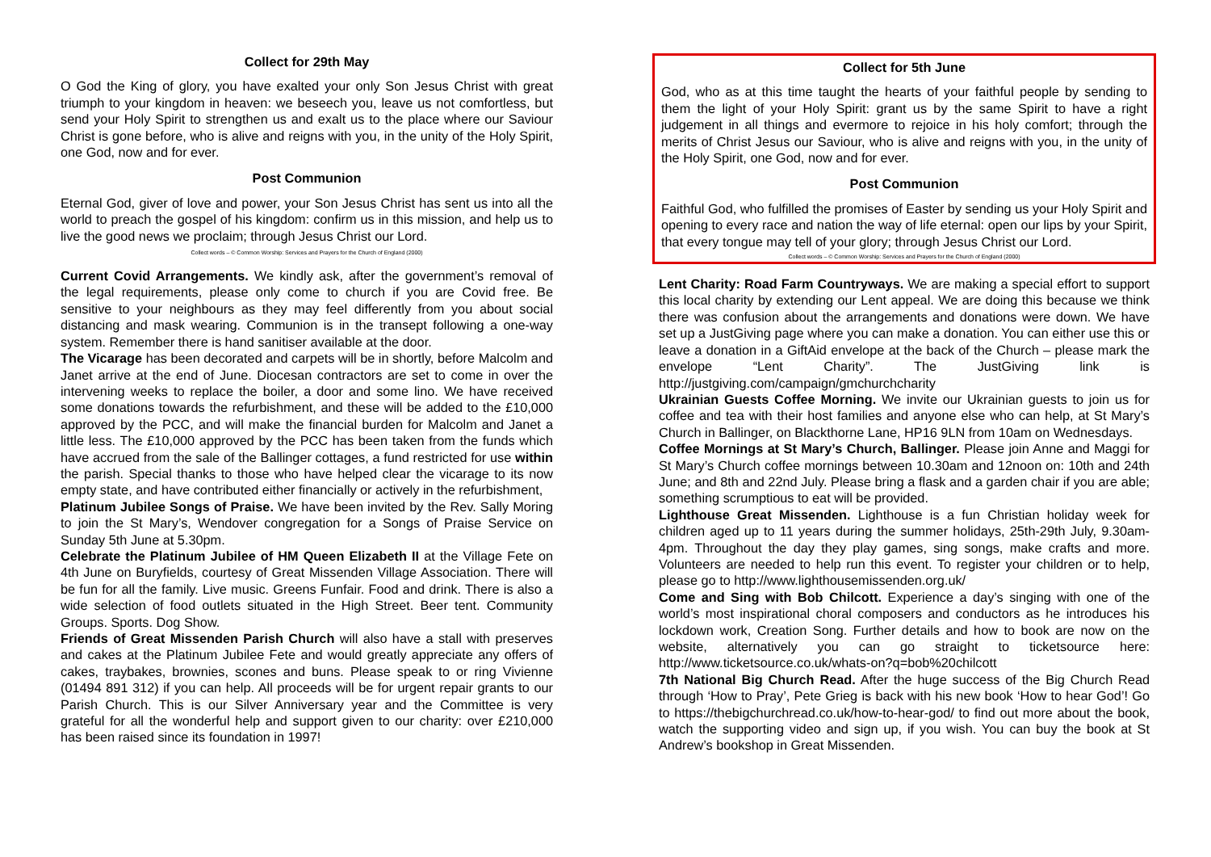Collect for 29th May
O God the King of glory, you have exalted your only Son Jesus Christ with great triumph to your kingdom in heaven: we beseech you, leave us not comfortless, but send your Holy Spirit to strengthen us and exalt us to the place where our Saviour Christ is gone before, who is alive and reigns with you, in the unity of the Holy Spirit, one God, now and for ever.
Post Communion
Eternal God, giver of love and power, your Son Jesus Christ has sent us into all the world to preach the gospel of his kingdom: confirm us in this mission, and help us to live the good news we proclaim; through Jesus Christ our Lord.
Collect words – © Common Worship: Services and Prayers for the Church of England (2000)
Current Covid Arrangements. We kindly ask, after the government’s removal of the legal requirements, please only come to church if you are Covid free. Be sensitive to your neighbours as they may feel differently from you about social distancing and mask wearing. Communion is in the transept following a one-way system. Remember there is hand sanitiser available at the door.
The Vicarage has been decorated and carpets will be in shortly, before Malcolm and Janet arrive at the end of June. Diocesan contractors are set to come in over the intervening weeks to replace the boiler, a door and some lino. We have received some donations towards the refurbishment, and these will be added to the £10,000 approved by the PCC, and will make the financial burden for Malcolm and Janet a little less. The £10,000 approved by the PCC has been taken from the funds which have accrued from the sale of the Ballinger cottages, a fund restricted for use within the parish. Special thanks to those who have helped clear the vicarage to its now empty state, and have contributed either financially or actively in the refurbishment,
Platinum Jubilee Songs of Praise. We have been invited by the Rev. Sally Moring to join the St Mary’s, Wendover congregation for a Songs of Praise Service on Sunday 5th June at 5.30pm.
Celebrate the Platinum Jubilee of HM Queen Elizabeth II at the Village Fete on 4th June on Buryfields, courtesy of Great Missenden Village Association. There will be fun for all the family. Live music. Greens Funfair. Food and drink. There is also a wide selection of food outlets situated in the High Street. Beer tent. Community Groups. Sports. Dog Show.
Friends of Great Missenden Parish Church will also have a stall with preserves and cakes at the Platinum Jubilee Fete and would greatly appreciate any offers of cakes, traybakes, brownies, scones and buns. Please speak to or ring Vivienne (01494 891 312) if you can help. All proceeds will be for urgent repair grants to our Parish Church. This is our Silver Anniversary year and the Committee is very grateful for all the wonderful help and support given to our charity: over £210,000 has been raised since its foundation in 1997!
Collect for 5th June
God, who as at this time taught the hearts of your faithful people by sending to them the light of your Holy Spirit: grant us by the same Spirit to have a right judgement in all things and evermore to rejoice in his holy comfort; through the merits of Christ Jesus our Saviour, who is alive and reigns with you, in the unity of the Holy Spirit, one God, now and for ever.
Post Communion
Faithful God, who fulfilled the promises of Easter by sending us your Holy Spirit and opening to every race and nation the way of life eternal: open our lips by your Spirit, that every tongue may tell of your glory; through Jesus Christ our Lord.
Collect words – © Common Worship: Services and Prayers for the Church of England (2000)
Lent Charity: Road Farm Countryways. We are making a special effort to support this local charity by extending our Lent appeal. We are doing this because we think there was confusion about the arrangements and donations were down. We have set up a JustGiving page where you can make a donation. You can either use this or leave a donation in a GiftAid envelope at the back of the Church – please mark the envelope “Lent Charity”. The JustGiving link is http://justgiving.com/campaign/gmchurchcharity
Ukrainian Guests Coffee Morning. We invite our Ukrainian guests to join us for coffee and tea with their host families and anyone else who can help, at St Mary’s Church in Ballinger, on Blackthorne Lane, HP16 9LN from 10am on Wednesdays.
Coffee Mornings at St Mary’s Church, Ballinger. Please join Anne and Maggi for St Mary’s Church coffee mornings between 10.30am and 12noon on: 10th and 24th June; and 8th and 22nd July. Please bring a flask and a garden chair if you are able; something scrumptious to eat will be provided.
Lighthouse Great Missenden. Lighthouse is a fun Christian holiday week for children aged up to 11 years during the summer holidays, 25th-29th July, 9.30am-4pm. Throughout the day they play games, sing songs, make crafts and more. Volunteers are needed to help run this event. To register your children or to help, please go to http://www.lighthousemissenden.org.uk/
Come and Sing with Bob Chilcott. Experience a day’s singing with one of the world’s most inspirational choral composers and conductors as he introduces his lockdown work, Creation Song. Further details and how to book are now on the website, alternatively you can go straight to ticketsource here: http://www.ticketsource.co.uk/whats-on?q=bob%20chilcott
7th National Big Church Read. After the huge success of the Big Church Read through ‘How to Pray’, Pete Grieg is back with his new book ‘How to hear God’! Go to https://thebigchurchread.co.uk/how-to-hear-god/ to find out more about the book, watch the supporting video and sign up, if you wish. You can buy the book at St Andrew’s bookshop in Great Missenden.